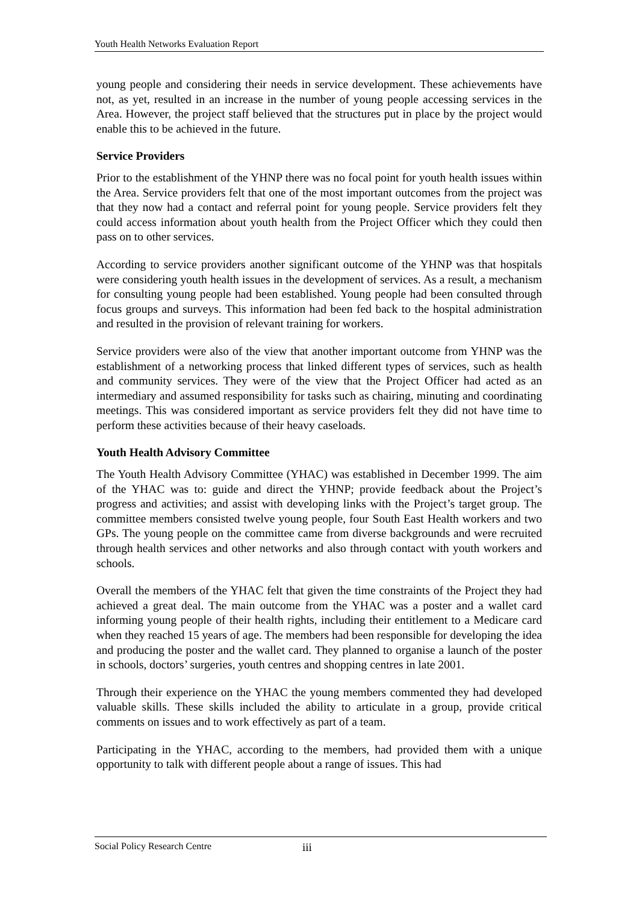Youth Health Networks Evaluation Report
young people and considering their needs in service development. These achievements have not, as yet, resulted in an increase in the number of young people accessing services in the Area. However, the project staff believed that the structures put in place by the project would enable this to be achieved in the future.
Service Providers
Prior to the establishment of the YHNP there was no focal point for youth health issues within the Area. Service providers felt that one of the most important outcomes from the project was that they now had a contact and referral point for young people. Service providers felt they could access information about youth health from the Project Officer which they could then pass on to other services.
According to service providers another significant outcome of the YHNP was that hospitals were considering youth health issues in the development of services. As a result, a mechanism for consulting young people had been established. Young people had been consulted through focus groups and surveys. This information had been fed back to the hospital administration and resulted in the provision of relevant training for workers.
Service providers were also of the view that another important outcome from YHNP was the establishment of a networking process that linked different types of services, such as health and community services. They were of the view that the Project Officer had acted as an intermediary and assumed responsibility for tasks such as chairing, minuting and coordinating meetings. This was considered important as service providers felt they did not have time to perform these activities because of their heavy caseloads.
Youth Health Advisory Committee
The Youth Health Advisory Committee (YHAC) was established in December 1999. The aim of the YHAC was to: guide and direct the YHNP; provide feedback about the Project’s progress and activities; and assist with developing links with the Project’s target group. The committee members consisted twelve young people, four South East Health workers and two GPs. The young people on the committee came from diverse backgrounds and were recruited through health services and other networks and also through contact with youth workers and schools.
Overall the members of the YHAC felt that given the time constraints of the Project they had achieved a great deal. The main outcome from the YHAC was a poster and a wallet card informing young people of their health rights, including their entitlement to a Medicare card when they reached 15 years of age. The members had been responsible for developing the idea and producing the poster and the wallet card. They planned to organise a launch of the poster in schools, doctors’ surgeries, youth centres and shopping centres in late 2001.
Through their experience on the YHAC the young members commented they had developed valuable skills. These skills included the ability to articulate in a group, provide critical comments on issues and to work effectively as part of a team.
Participating in the YHAC, according to the members, had provided them with a unique opportunity to talk with different people about a range of issues. This had
Social Policy Research Centre iii